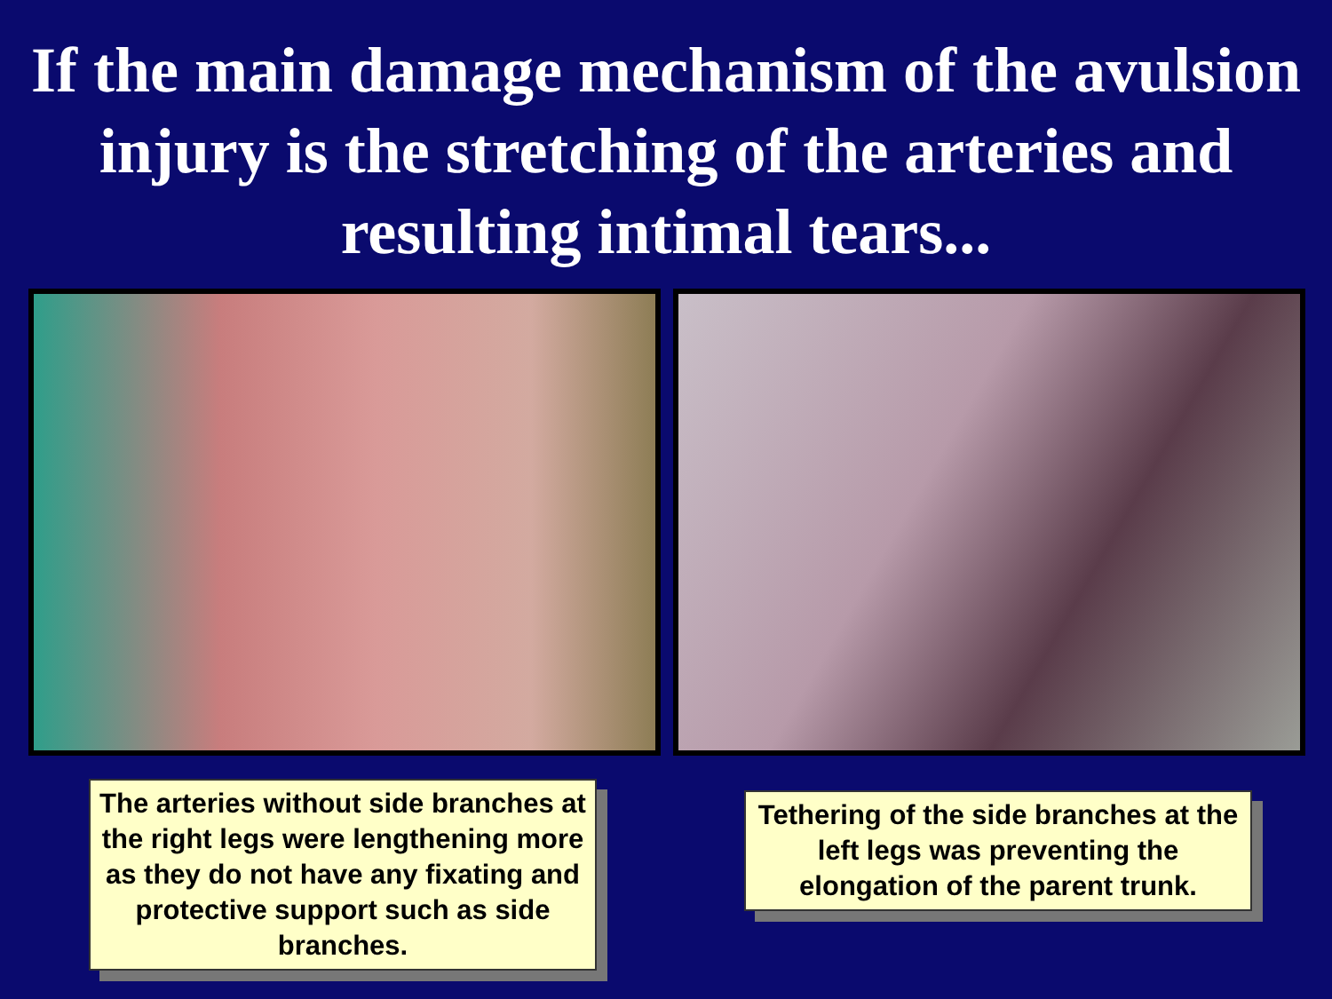If the main damage mechanism of the avulsion injury is the stretching of the arteries and resulting intimal tears...
The arteries without side branches at the right legs were lengthening more as they do not have any fixating and protective support such as side branches.
Tethering of the side branches at the left legs was preventing the elongation of the parent trunk.